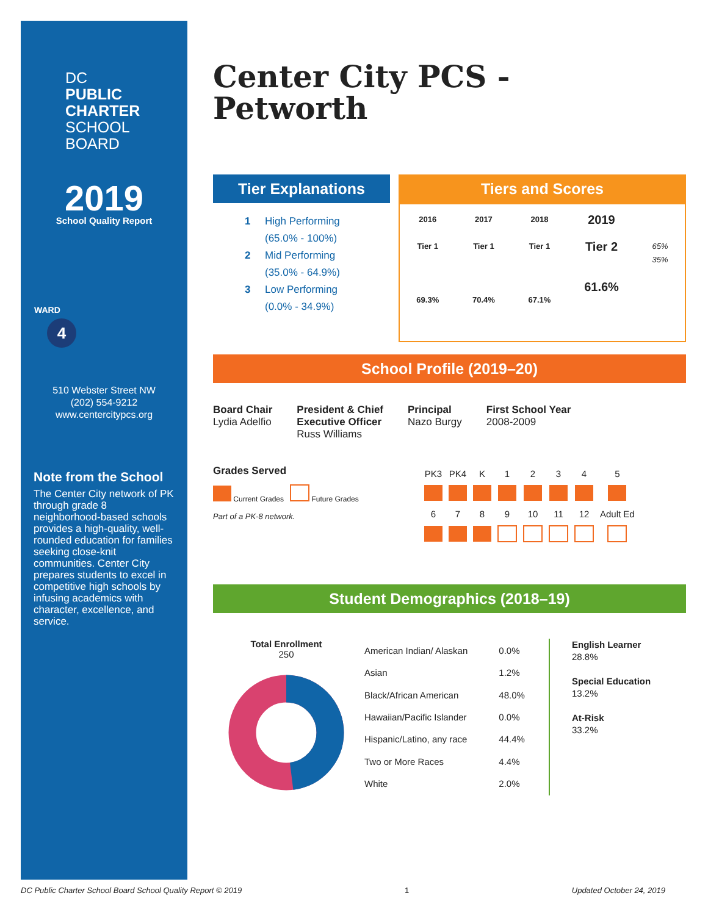DC
PUBLIC
CHARTER
SCHOOL
BOARD
2019
School Quality Report
WARD
4
510 Webster Street NW
(202) 554-9212
www.centercitypcs.org
Note from the School
The Center City network of PK through grade 8 neighborhood-based schools provides a high-quality, well-rounded education for families seeking close-knit communities. Center City prepares students to excel in competitive high schools by infusing academics with character, excellence, and service.
Center City PCS -
Petworth
Tier Explanations
1 High Performing
(65.0% - 100%)
2 Mid Performing
(35.0% - 64.9%)
3 Low Performing
(0.0% - 34.9%)
Tiers and Scores
2016
Tier 1
69.3%
2017
Tier 1
70.4%
2018
Tier 1
67.1%
2019
Tier 2
61.6%
65%
35%
School Profile (2019–20)
Board Chair
Lydia Adelfio
President & Chief
Executive Officer
Russ Williams
Principal
Nazo Burgy
First School Year
2008-2009
Grades Served
Current Grades Future Grades
Part of a PK-8 network.
| PK3 | PK4 | K | 1 | 2 | 3 | 4 | 5 |
| 6 | 7 | 8 | 9 | 10 | 11 | 12 | Adult Ed |
Student Demographics (2018–19)
Total Enrollment
250
| American Indian/ Alaskan | 0.0% |
| Asian | 1.2% |
| Black/African American | 48.0% |
| Hawaiian/Pacific Islander | 0.0% |
| Hispanic/Latino, any race | 44.4% |
| Two or More Races | 4.4% |
| White | 2.0% |
English Learner
28.8%
Special Education
13.2%
At-Risk
33.2%
DC Public Charter School Board School Quality Report © 2019 1 Updated October 24, 2019